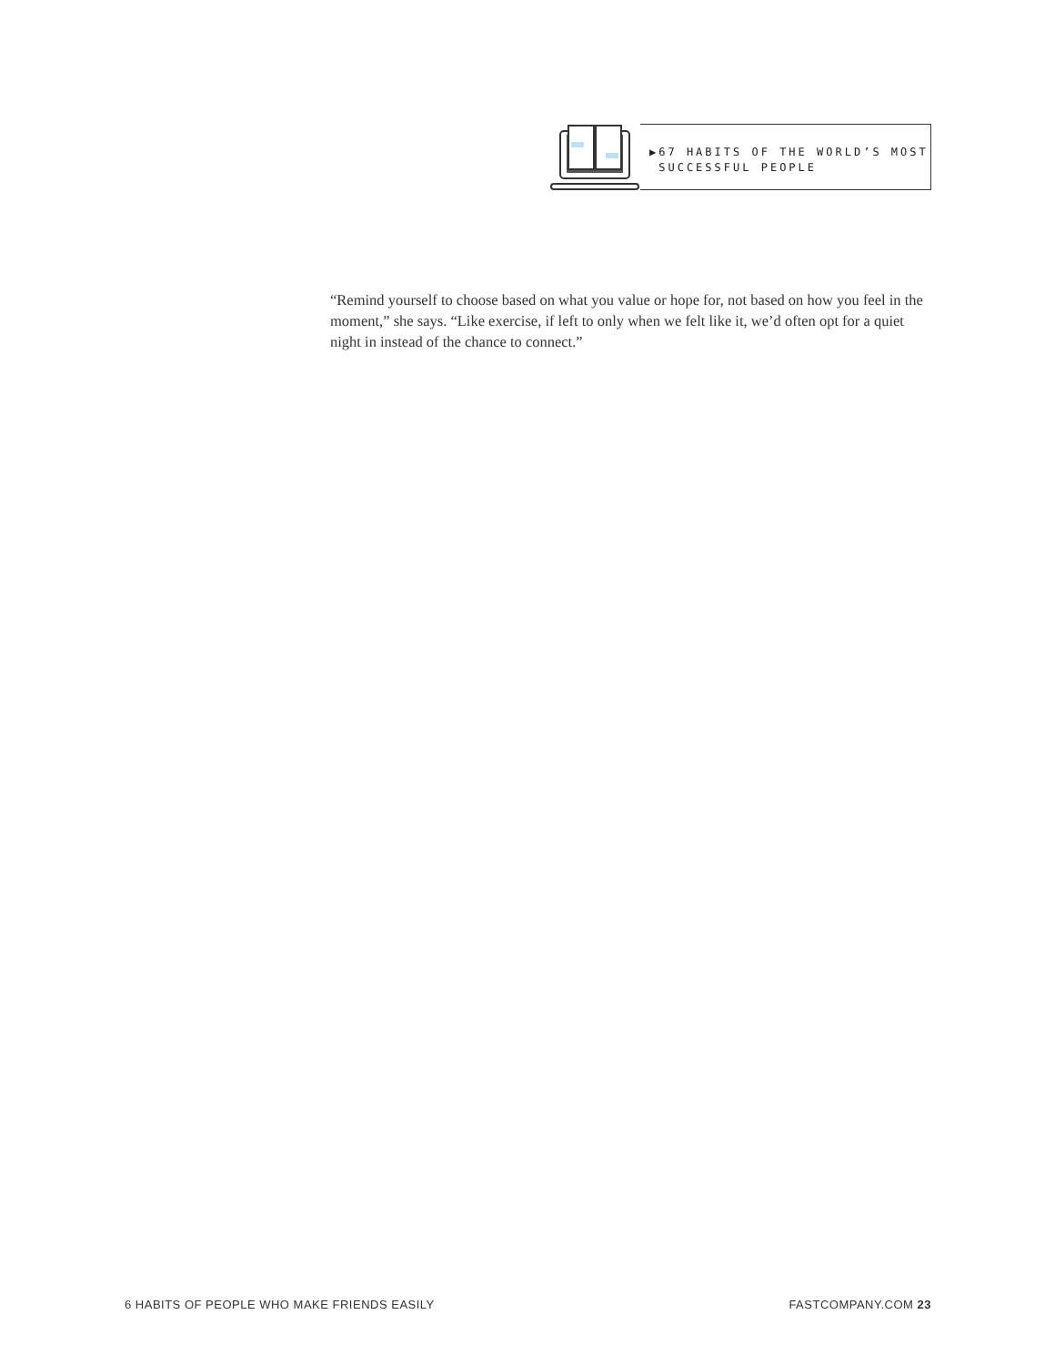▶67 HABITS OF THE WORLD’S MOST
SUCCESSFUL PEOPLE
“Remind yourself to choose based on what you value or hope for, not based on how you feel in the moment,” she says. “Like exercise, if left to only when we felt like it, we’d often opt for a quiet night in instead of the chance to connect.”
6 HABITS OF PEOPLE WHO MAKE FRIENDS EASILY FASTCOMPANY.COM 23